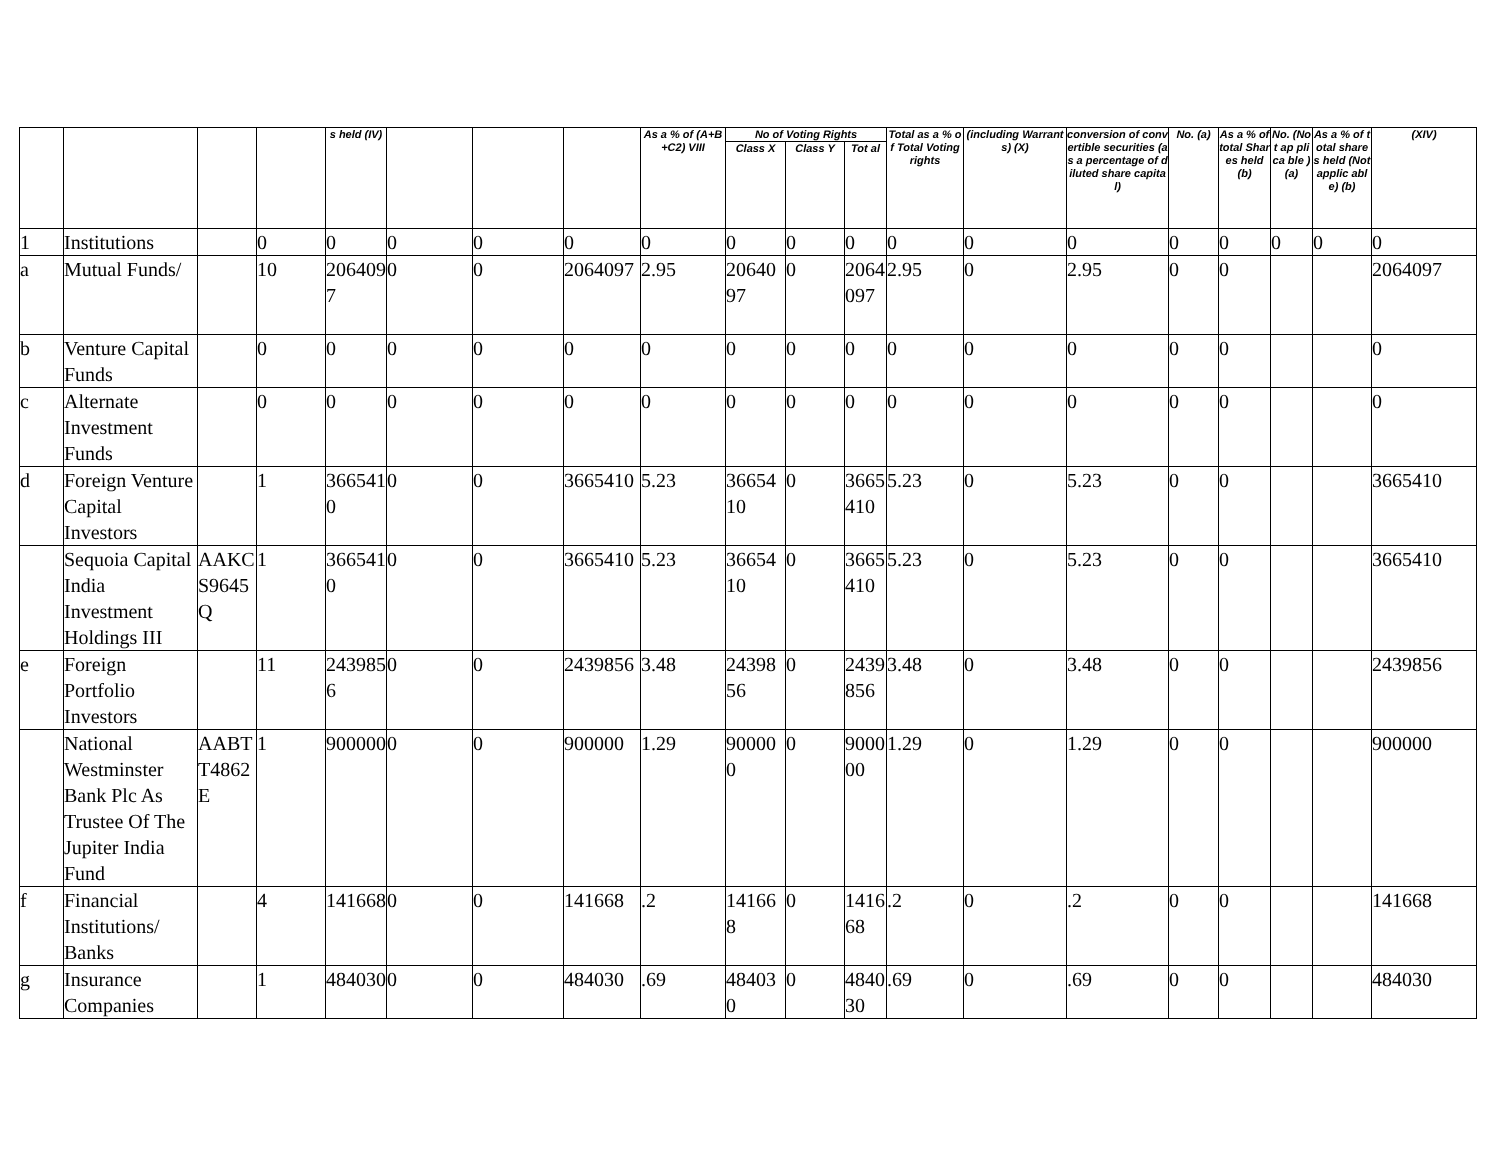| | | | | s held (IV) | | | | As a % of (A+B+C2) VIII | No of Voting Rights | | | Total as a % of Total Voting rights | (including Warrants) (X) | conversion of convertible securities (as a percentage of diluted share capital) | No. (a) | As a % of total Shar es held (b) | No. (No t ap pli ca ble ) (a) | As a % of total share s held (Not applic able) (b) | (XIV) |
| --- | --- | --- | --- | --- | --- | --- | --- | --- | --- | --- | --- | --- | --- | --- | --- | --- | --- | --- | --- |
| | | | | | | | | | Class X | Class Y | Tot al | | | | | | | | |
| 1 | Institutions | | 0 | 0 | 0 | 0 | 0 | 0 | 0 | 0 | 0 | 0 | 0 | 0 | 0 | 0 | 0 | 0 | 0 |
| a | Mutual Funds/ | | 10 | 2064097 | 0 | 0 | 2064097 | 2.95 | 2064097 | 0 | 2064097 | 2.95 | 0 | 2.95 | 0 | 0 | | | 2064097 |
| b | Venture Capital Funds | | 0 | 0 | 0 | 0 | 0 | 0 | 0 | 0 | 0 | 0 | 0 | 0 | 0 | 0 | | | 0 |
| c | Alternate Investment Funds | | 0 | 0 | 0 | 0 | 0 | 0 | 0 | 0 | 0 | 0 | 0 | 0 | 0 | 0 | | | 0 |
| d | Foreign Venture Capital Investors | | 1 | 3665410 | 0 | 0 | 3665410 | 5.23 | 3665410 | 0 | 3665410 | 5.23 | 0 | 5.23 | 0 | 0 | | | 3665410 |
| | Sequoia Capital India Investment Holdings III | AAKCS9645Q | 1 | 3665410 | 0 | 0 | 3665410 | 5.23 | 3665410 | 0 | 3665410 | 5.23 | 0 | 5.23 | 0 | 0 | | | 3665410 |
| e | Foreign Portfolio Investors | | 11 | 2439856 | 0 | 0 | 2439856 | 3.48 | 2439856 | 0 | 2439856 | 3.48 | 0 | 3.48 | 0 | 0 | | | 2439856 |
| | National Westminster Bank Plc As Trustee Of The Jupiter India Fund | AABTT4862E | 1 | 900000 | 0 | 0 | 900000 | 1.29 | 900000 | 0 | 900000 | 1.29 | 0 | 1.29 | 0 | 0 | | | 900000 |
| f | Financial Institutions/ Banks | | 4 | 141668 | 0 | 0 | 141668 | .2 | 141668 | 0 | 141668 | .2 | 0 | .2 | 0 | 0 | | | 141668 |
| g | Insurance Companies | | 1 | 484030 | 0 | 0 | 484030 | .69 | 484030 | 0 | 484030 | .69 | 0 | .69 | 0 | 0 | | | 484030 |